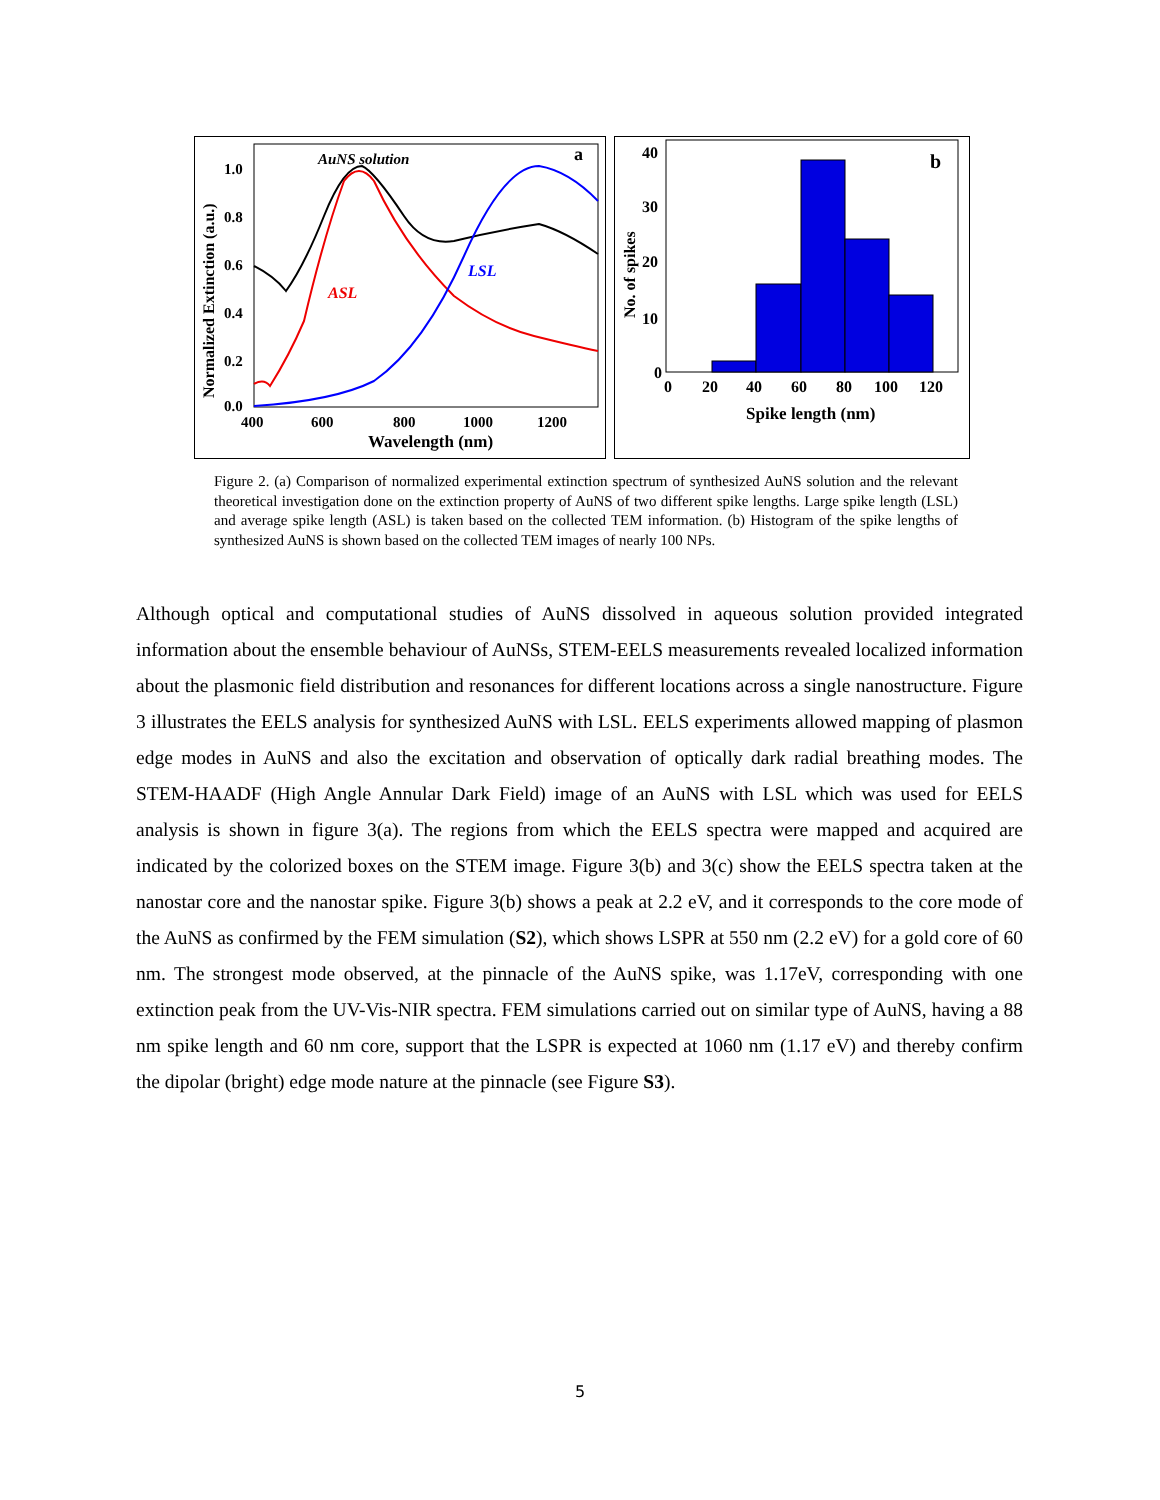AuNS solution
a
1.0
0.8
0.6
0.4
0.2
0.0
400
600
800
1000
1200
Wavelength (nm)
Normalized Extinction (a.u.)
ASL
LSL
b
40
30
20
10
0
0
20
40
60
80
100
120
Spike length (nm)
No. of spikes
Figure 2. (a) Comparison of normalized experimental extinction spectrum of synthesized AuNS solution and the relevant theoretical investigation done on the extinction property of AuNS of two different spike lengths. Large spike length (LSL) and average spike length (ASL) is taken based on the collected TEM information. (b) Histogram of the spike lengths of synthesized AuNS is shown based on the collected TEM images of nearly 100 NPs.
Although optical and computational studies of AuNS dissolved in aqueous solution provided integrated information about the ensemble behaviour of AuNSs, STEM-EELS measurements revealed localized information about the plasmonic field distribution and resonances for different locations across a single nanostructure. Figure 3 illustrates the EELS analysis for synthesized AuNS with LSL. EELS experiments allowed mapping of plasmon edge modes in AuNS and also the excitation and observation of optically dark radial breathing modes. The STEM-HAADF (High Angle Annular Dark Field) image of an AuNS with LSL which was used for EELS analysis is shown in figure 3(a). The regions from which the EELS spectra were mapped and acquired are indicated by the colorized boxes on the STEM image. Figure 3(b) and 3(c) show the EELS spectra taken at the nanostar core and the nanostar spike. Figure 3(b) shows a peak at 2.2 eV, and it corresponds to the core mode of the AuNS as confirmed by the FEM simulation (S2), which shows LSPR at 550 nm (2.2 eV) for a gold core of 60 nm. The strongest mode observed, at the pinnacle of the AuNS spike, was 1.17eV, corresponding with one extinction peak from the UV-Vis-NIR spectra. FEM simulations carried out on similar type of AuNS, having a 88 nm spike length and 60 nm core, support that the LSPR is expected at 1060 nm (1.17 eV) and thereby confirm the dipolar (bright) edge mode nature at the pinnacle (see Figure S3).
5